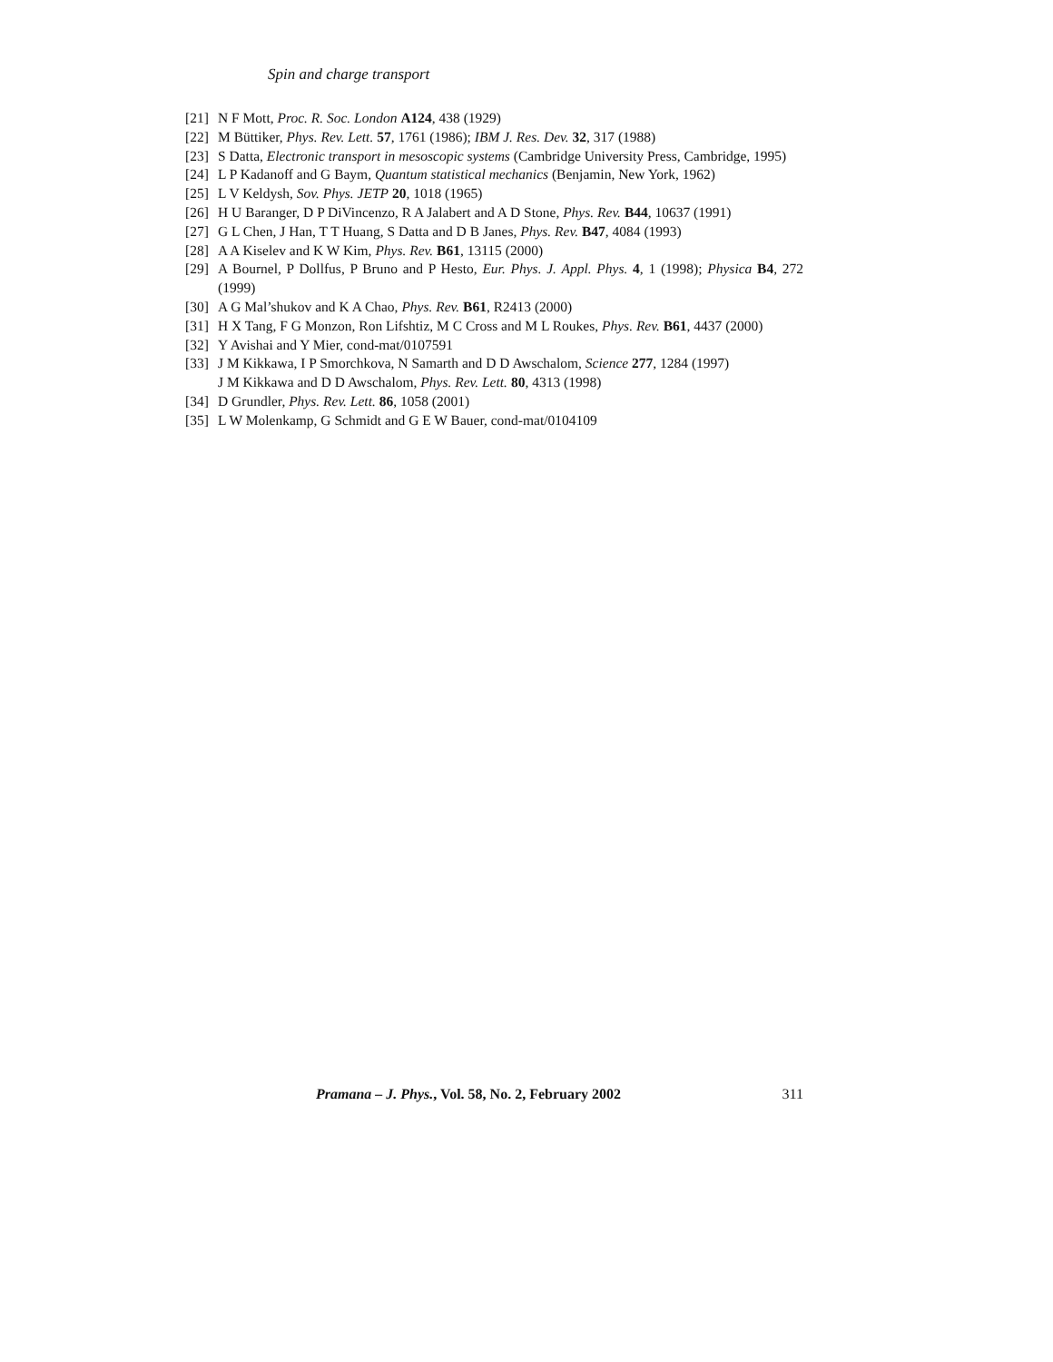Spin and charge transport
[21] N F Mott, Proc. R. Soc. London A124, 438 (1929)
[22] M Büttiker, Phys. Rev. Lett. 57, 1761 (1986); IBM J. Res. Dev. 32, 317 (1988)
[23] S Datta, Electronic transport in mesoscopic systems (Cambridge University Press, Cambridge, 1995)
[24] L P Kadanoff and G Baym, Quantum statistical mechanics (Benjamin, New York, 1962)
[25] L V Keldysh, Sov. Phys. JETP 20, 1018 (1965)
[26] H U Baranger, D P DiVincenzo, R A Jalabert and A D Stone, Phys. Rev. B44, 10637 (1991)
[27] G L Chen, J Han, T T Huang, S Datta and D B Janes, Phys. Rev. B47, 4084 (1993)
[28] A A Kiselev and K W Kim, Phys. Rev. B61, 13115 (2000)
[29] A Bournel, P Dollfus, P Bruno and P Hesto, Eur. Phys. J. Appl. Phys. 4, 1 (1998); Physica B4, 272 (1999)
[30] A G Mal’shukov and K A Chao, Phys. Rev. B61, R2413 (2000)
[31] H X Tang, F G Monzon, Ron Lifshtiz, M C Cross and M L Roukes, Phys. Rev. B61, 4437 (2000)
[32] Y Avishai and Y Mier, cond-mat/0107591
[33] J M Kikkawa, I P Smorchkova, N Samarth and D D Awschalom, Science 277, 1284 (1997)
J M Kikkawa and D D Awschalom, Phys. Rev. Lett. 80, 4313 (1998)
[34] D Grundler, Phys. Rev. Lett. 86, 1058 (2001)
[35] L W Molenkamp, G Schmidt and G E W Bauer, cond-mat/0104109
Pramana – J. Phys., Vol. 58, No. 2, February 2002 311